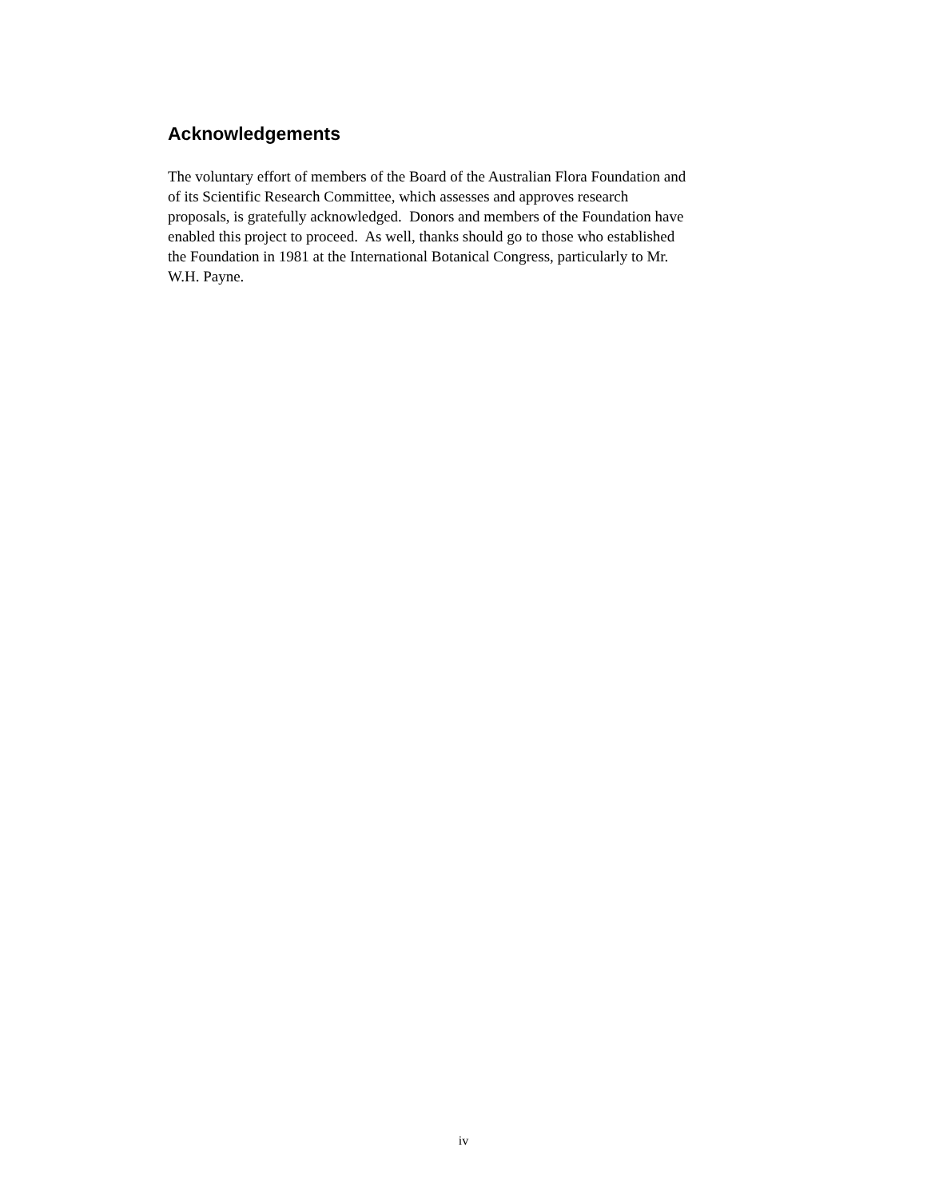Acknowledgements
The voluntary effort of members of the Board of the Australian Flora Foundation and
of its Scientific Research Committee, which assesses and approves research
proposals, is gratefully acknowledged. Donors and members of the Foundation have
enabled this project to proceed. As well, thanks should go to those who established
the Foundation in 1981 at the International Botanical Congress, particularly to Mr.
W.H. Payne.
iv